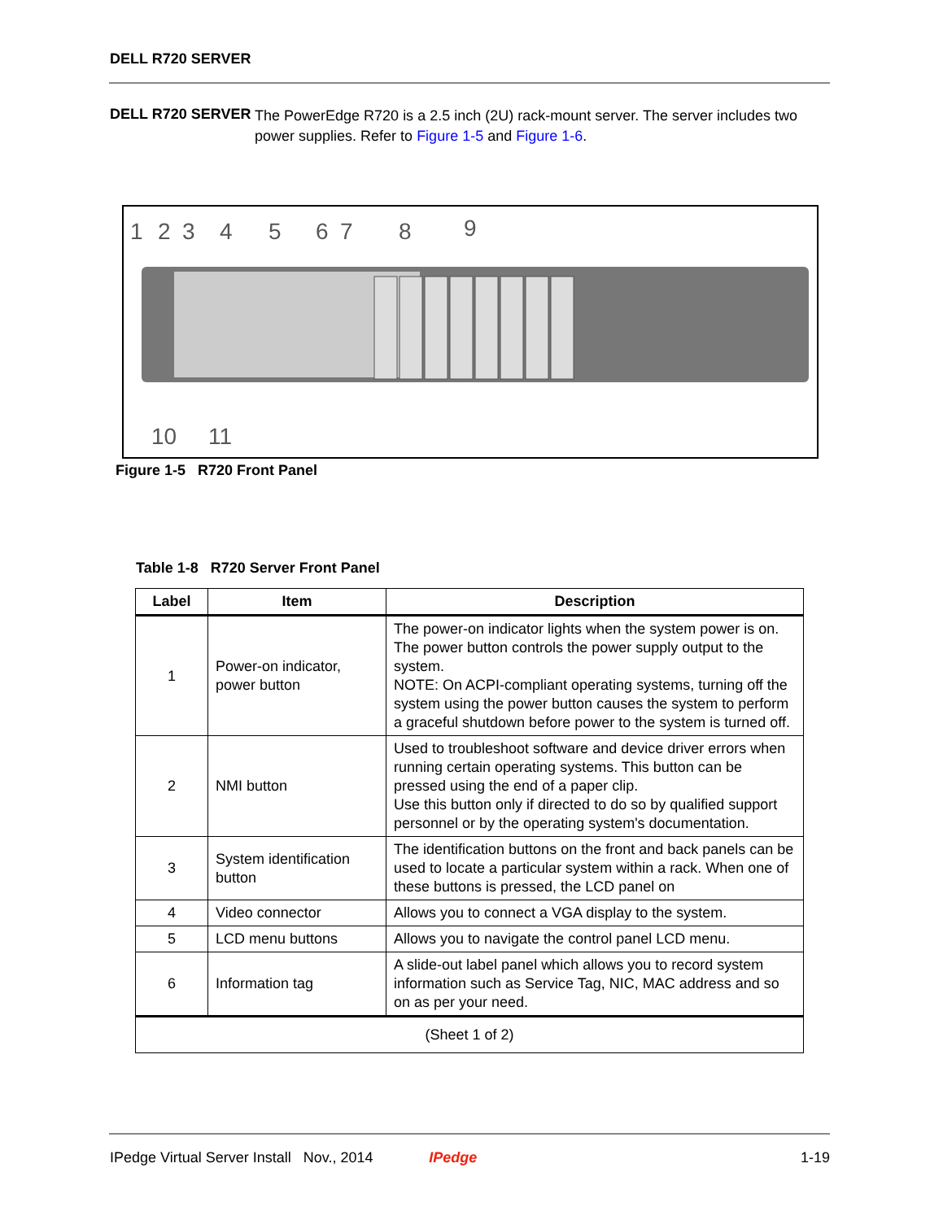DELL R720 SERVER
DELL R720 SERVER
The PowerEdge R720 is a 2.5 inch (2U) rack-mount server. The server includes two power supplies. Refer to Figure 1-5 and Figure 1-6.
1
2
3
4
5
6
7
8
9
10
11
Figure 1-5 R720 Front Panel
Table 1-8 R720 Server Front Panel
| Label | Item | Description |
| --- | --- | --- |
| 1 | Power-on indicator, power button | The power-on indicator lights when the system power is on. The power button controls the power supply output to the system. NOTE: On ACPI-compliant operating systems, turning off the system using the power button causes the system to perform a graceful shutdown before power to the system is turned off. |
| 2 | NMI button | Used to troubleshoot software and device driver errors when running certain operating systems. This button can be pressed using the end of a paper clip. Use this button only if directed to do so by qualified support personnel or by the operating system's documentation. |
| 3 | System identification button | The identification buttons on the front and back panels can be used to locate a particular system within a rack. When one of these buttons is pressed, the LCD panel on |
| 4 | Video connector | Allows you to connect a VGA display to the system. |
| 5 | LCD menu buttons | Allows you to navigate the control panel LCD menu. |
| 6 | Information tag | A slide-out label panel which allows you to record system information such as Service Tag, NIC, MAC address and so on as per your need. |
| (Sheet 1 of 2) | | |
IPedge Virtual Server Install Nov., 2014 IPedge 1-19